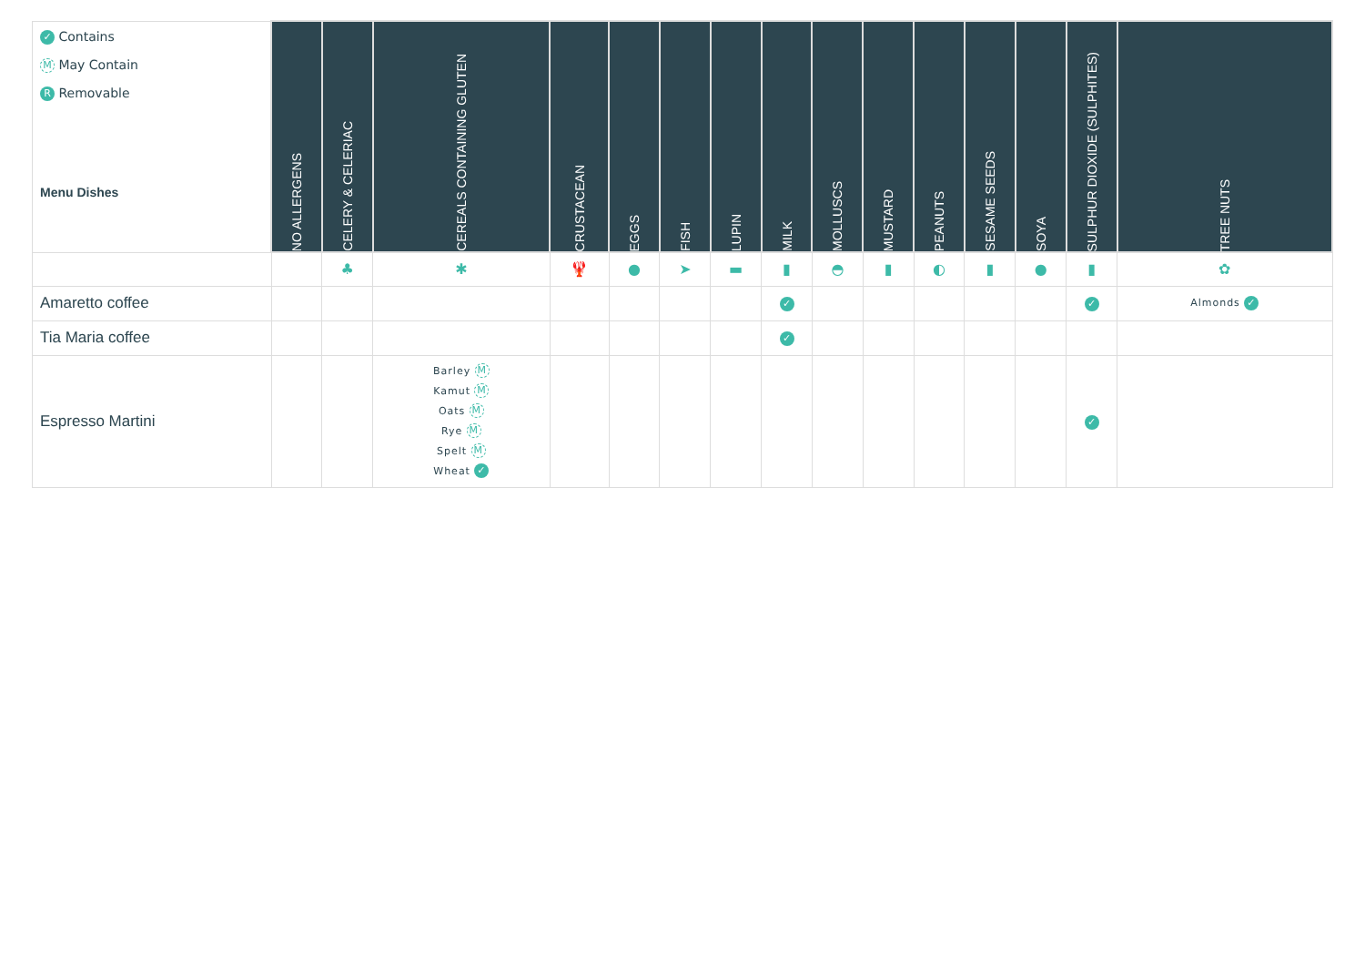| ✓ Contains M May Contain R Removable Menu Dishes | NO ALLERGENS | CELERY & CELERIAC | CEREALS CONTAINING GLUTEN | CRUSTACEAN | EGGS | FISH | LUPIN | MILK | MOLLUSCS | MUSTARD | PEANUTS | SESAME SEEDS | SOYA | SULPHUR DIOXIDE (SULPHITES) | TREE NUTS |
| | | ♣ | ✱ | 🦞 | ● | ➤ | ▬ | ▮ | ◓ | ▮ | ◐ | ▮ | ● | ▮ | ✿ |
| Amaretto coffee | | | | | | | | ✓ | | | | | | ✓ | Almonds ✓ |
| Tia Maria coffee | | | | | | | | ✓ | | | | | | | |
| Espresso Martini | | | Barley M Kamut M Oats M Rye M Spelt M Wheat ✓ | | | | | | | | | | | ✓ | |